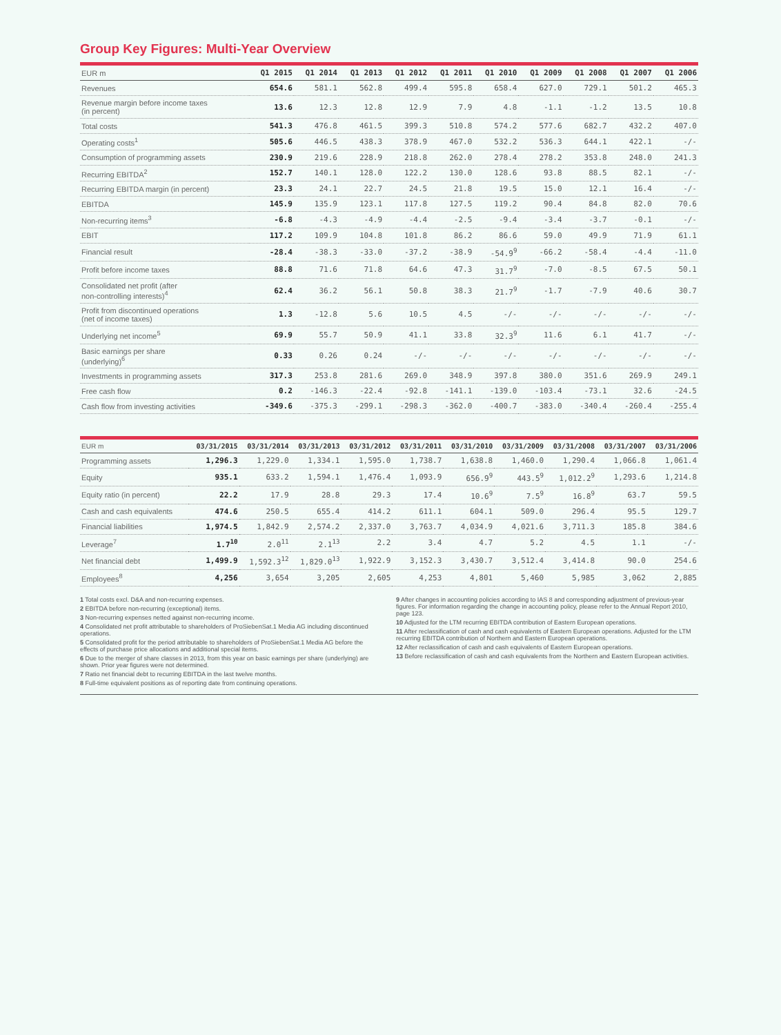Group Key Figures: Multi-Year Overview
| EUR m | Q1 2015 | Q1 2014 | Q1 2013 | Q1 2012 | Q1 2011 | Q1 2010 | Q1 2009 | Q1 2008 | Q1 2007 | Q1 2006 |
| --- | --- | --- | --- | --- | --- | --- | --- | --- | --- | --- |
| Revenues | 654.6 | 581.1 | 562.8 | 499.4 | 595.8 | 658.4 | 627.0 | 729.1 | 501.2 | 465.3 |
| Revenue margin before income taxes (in percent) | 13.6 | 12.3 | 12.8 | 12.9 | 7.9 | 4.8 | -1.1 | -1.2 | 13.5 | 10.8 |
| Total costs | 541.3 | 476.8 | 461.5 | 399.3 | 510.8 | 574.2 | 577.6 | 682.7 | 432.2 | 407.0 |
| Operating costs<sup>1</sup> | 505.6 | 446.5 | 438.3 | 378.9 | 467.0 | 532.2 | 536.3 | 644.1 | 422.1 | -/- |
| Consumption of programming assets | 230.9 | 219.6 | 228.9 | 218.8 | 262.0 | 278.4 | 278.2 | 353.8 | 248.0 | 241.3 |
| Recurring EBITDA<sup>2</sup> | 152.7 | 140.1 | 128.0 | 122.2 | 130.0 | 128.6 | 93.8 | 88.5 | 82.1 | -/- |
| Recurring EBITDA margin (in percent) | 23.3 | 24.1 | 22.7 | 24.5 | 21.8 | 19.5 | 15.0 | 12.1 | 16.4 | -/- |
| EBITDA | 145.9 | 135.9 | 123.1 | 117.8 | 127.5 | 119.2 | 90.4 | 84.8 | 82.0 | 70.6 |
| Non-recurring items<sup>3</sup> | -6.8 | -4.3 | -4.9 | -4.4 | -2.5 | -9.4 | -3.4 | -3.7 | -0.1 | -/- |
| EBIT | 117.2 | 109.9 | 104.8 | 101.8 | 86.2 | 86.6 | 59.0 | 49.9 | 71.9 | 61.1 |
| Financial result | -28.4 | -38.3 | -33.0 | -37.2 | -38.9 | -54.9<sup>9</sup> | -66.2 | -58.4 | -4.4 | -11.0 |
| Profit before income taxes | 88.8 | 71.6 | 71.8 | 64.6 | 47.3 | 31.7<sup>9</sup> | -7.0 | -8.5 | 67.5 | 50.1 |
| Consolidated net profit (after non-controlling interests)<sup>4</sup> | 62.4 | 36.2 | 56.1 | 50.8 | 38.3 | 21.7<sup>9</sup> | -1.7 | -7.9 | 40.6 | 30.7 |
| Profit from discontinued operations (net of income taxes) | 1.3 | -12.8 | 5.6 | 10.5 | 4.5 | -/- | -/- | -/- | -/- | -/- |
| Underlying net income<sup>5</sup> | 69.9 | 55.7 | 50.9 | 41.1 | 33.8 | 32.3<sup>9</sup> | 11.6 | 6.1 | 41.7 | -/- |
| Basic earnings per share (underlying)<sup>6</sup> | 0.33 | 0.26 | 0.24 | -/- | -/- | -/- | -/- | -/- | -/- | -/- |
| Investments in programming assets | 317.3 | 253.8 | 281.6 | 269.0 | 348.9 | 397.8 | 380.0 | 351.6 | 269.9 | 249.1 |
| Free cash flow | 0.2 | -146.3 | -22.4 | -92.8 | -141.1 | -139.0 | -103.4 | -73.1 | 32.6 | -24.5 |
| Cash flow from investing activities | -349.6 | -375.3 | -299.1 | -298.3 | -362.0 | -400.7 | -383.0 | -340.4 | -260.4 | -255.4 |
| EUR m | 03/31/2015 | 03/31/2014 | 03/31/2013 | 03/31/2012 | 03/31/2011 | 03/31/2010 | 03/31/2009 | 03/31/2008 | 03/31/2007 | 03/31/2006 |
| --- | --- | --- | --- | --- | --- | --- | --- | --- | --- | --- |
| Programming assets | 1,296.3 | 1,229.0 | 1,334.1 | 1,595.0 | 1,738.7 | 1,638.8 | 1,460.0 | 1,290.4 | 1,066.8 | 1,061.4 |
| Equity | 935.1 | 633.2 | 1,594.1 | 1,476.4 | 1,093.9 | 656.9<sup>9</sup> | 443.5<sup>9</sup> | 1,012.2<sup>9</sup> | 1,293.6 | 1,214.8 |
| Equity ratio (in percent) | 22.2 | 17.9 | 28.8 | 29.3 | 17.4 | 10.6<sup>9</sup> | 7.5<sup>9</sup> | 16.8<sup>9</sup> | 63.7 | 59.5 |
| Cash and cash equivalents | 474.6 | 250.5 | 655.4 | 414.2 | 611.1 | 604.1 | 509.0 | 296.4 | 95.5 | 129.7 |
| Financial liabilities | 1,974.5 | 1,842.9 | 2,574.2 | 2,337.0 | 3,763.7 | 4,034.9 | 4,021.6 | 3,711.3 | 185.8 | 384.6 |
| Leverage<sup>7</sup> | 1.7<sup>10</sup> | 2.0<sup>11</sup> | 2.1<sup>13</sup> | 2.2 | 3.4 | 4.7 | 5.2 | 4.5 | 1.1 | -/- |
| Net financial debt | 1,499.9 | 1,592.3<sup>12</sup> | 1,829.0<sup>13</sup> | 1,922.9 | 3,152.3 | 3,430.7 | 3,512.4 | 3,414.8 | 90.0 | 254.6 |
| Employees<sup>8</sup> | 4,256 | 3,654 | 3,205 | 2,605 | 4,253 | 4,801 | 5,460 | 5,985 | 3,062 | 2,885 |
1 Total costs excl. D&A and non-recurring expenses.
2 EBITDA before non-recurring (exceptional) items.
3 Non-recurring expenses netted against non-recurring income.
4 Consolidated net profit attributable to shareholders of ProSiebenSat.1 Media AG including discontinued operations.
5 Consolidated profit for the period attributable to shareholders of ProSiebenSat.1 Media AG before the effects of purchase price allocations and additional special items.
6 Due to the merger of share classes in 2013, from this year on basic earnings per share (underlying) are shown. Prior year figures were not determined.
7 Ratio net financial debt to recurring EBITDA in the last twelve months.
8 Full-time equivalent positions as of reporting date from continuing operations.
9 After changes in accounting policies according to IAS 8 and corresponding adjustment of previous-year figures. For information regarding the change in accounting policy, please refer to the Annual Report 2010, page 123.
10 Adjusted for the LTM recurring EBITDA contribution of Eastern European operations.
11 After reclassification of cash and cash equivalents of Eastern European operations. Adjusted for the LTM recurring EBITDA contribution of Northern and Eastern European operations.
12 After reclassification of cash and cash equivalents of Eastern European operations.
13 Before reclassification of cash and cash equivalents from the Northern and Eastern European activities.